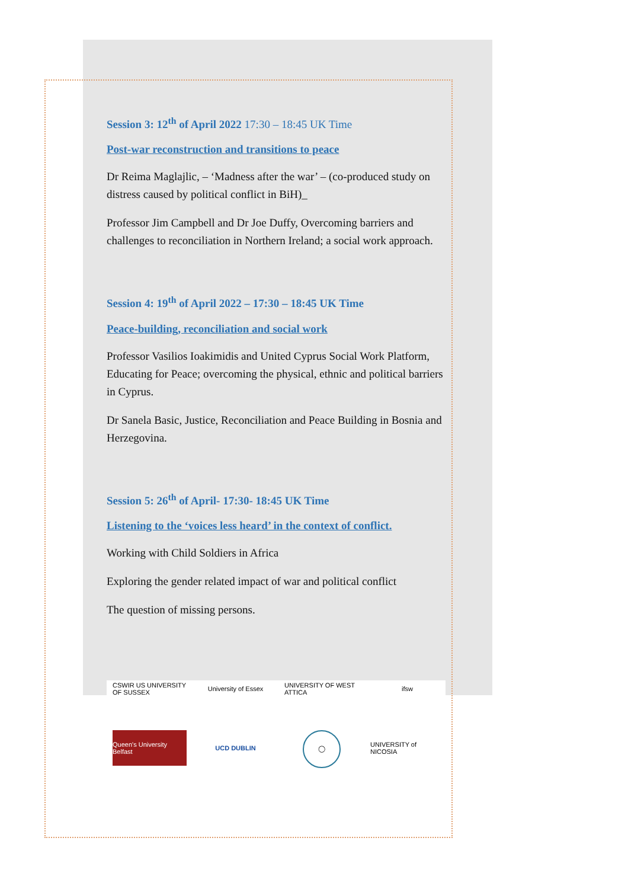Session 3: 12<sup>th</sup> of April 2022 17:30 – 18:45 UK Time
Post-war reconstruction and transitions to peace
Dr Reima Maglajlic, – ‘Madness after the war’ – (co-produced study on distress caused by political conflict in BiH)_
Professor Jim Campbell and Dr Joe Duffy, Overcoming barriers and challenges to reconciliation in Northern Ireland; a social work approach.
Session 4: 19<sup>th</sup> of April 2022 – 17:30 – 18:45 UK Time
Peace-building, reconciliation and social work
Professor Vasilios Ioakimidis and United Cyprus Social Work Platform, Educating for Peace; overcoming the physical, ethnic and political barriers in Cyprus.
Dr Sanela Basic, Justice, Reconciliation and Peace Building in Bosnia and Herzegovina.
Session 5: 26<sup>th</sup> of April- 17:30- 18:45 UK Time
Listening to the ‘voices less heard’ in the context of conflict.
Working with Child Soldiers in Africa
Exploring the gender related impact of war and political conflict
The question of missing persons.
CSWIR US UNIVERSITY OF SUSSEX
University of Essex
UNIVERSITY OF WEST ATTICA
ifsw
Queen's University Belfast
UCD DUBLIN
◯
UNIVERSITY of NICOSIA